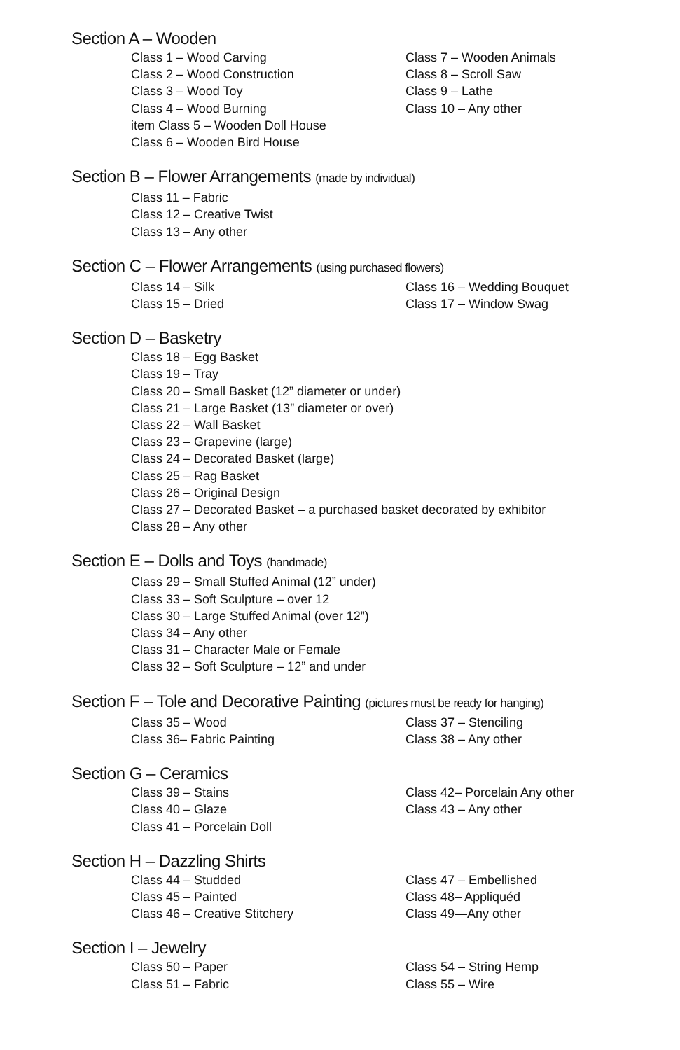Section A – Wooden
Class 1 – Wood Carving
Class 2 – Wood Construction
Class 3 – Wood Toy
Class 4 – Wood Burning
item Class 5 – Wooden Doll House
Class 6 – Wooden Bird House
Class 7 – Wooden Animals
Class 8 – Scroll Saw
Class 9 – Lathe
Class 10 – Any other
Section B – Flower Arrangements (made by individual)
Class 11 – Fabric
Class 12 – Creative Twist
Class 13 – Any other
Section C – Flower Arrangements (using purchased flowers)
Class 14 – Silk
Class 15 – Dried
Class 16 – Wedding Bouquet
Class 17 – Window Swag
Section D – Basketry
Class 18 – Egg Basket
Class 19 – Tray
Class 20 – Small Basket (12” diameter or under)
Class 21 – Large Basket (13” diameter or over)
Class 22 – Wall Basket
Class 23 – Grapevine (large)
Class 24 – Decorated Basket (large)
Class 25 – Rag Basket
Class 26 – Original Design
Class 27 – Decorated Basket – a purchased basket decorated by exhibitor
Class 28 – Any other
Section E – Dolls and Toys (handmade)
Class 29 – Small Stuffed Animal (12” under)
Class 33 – Soft Sculpture – over 12
Class 30 – Large Stuffed Animal (over 12”)
Class 34 – Any other
Class 31 – Character Male or Female
Class 32 – Soft Sculpture – 12” and under
Section F – Tole and Decorative Painting (pictures must be ready for hanging)
Class 35 – Wood
Class 36– Fabric Painting
Class 37 – Stenciling
Class 38 – Any other
Section G – Ceramics
Class 39 – Stains
Class 40 – Glaze
Class 41 – Porcelain Doll
Class 42– Porcelain Any other
Class 43 – Any other
Section H – Dazzling Shirts
Class 44 – Studded
Class 45 – Painted
Class 46 – Creative Stitchery
Class 47 – Embellished
Class 48– Appliquéd
Class 49—Any other
Section I – Jewelry
Class 50 – Paper
Class 51 – Fabric
Class 54 – String Hemp
Class 55 – Wire